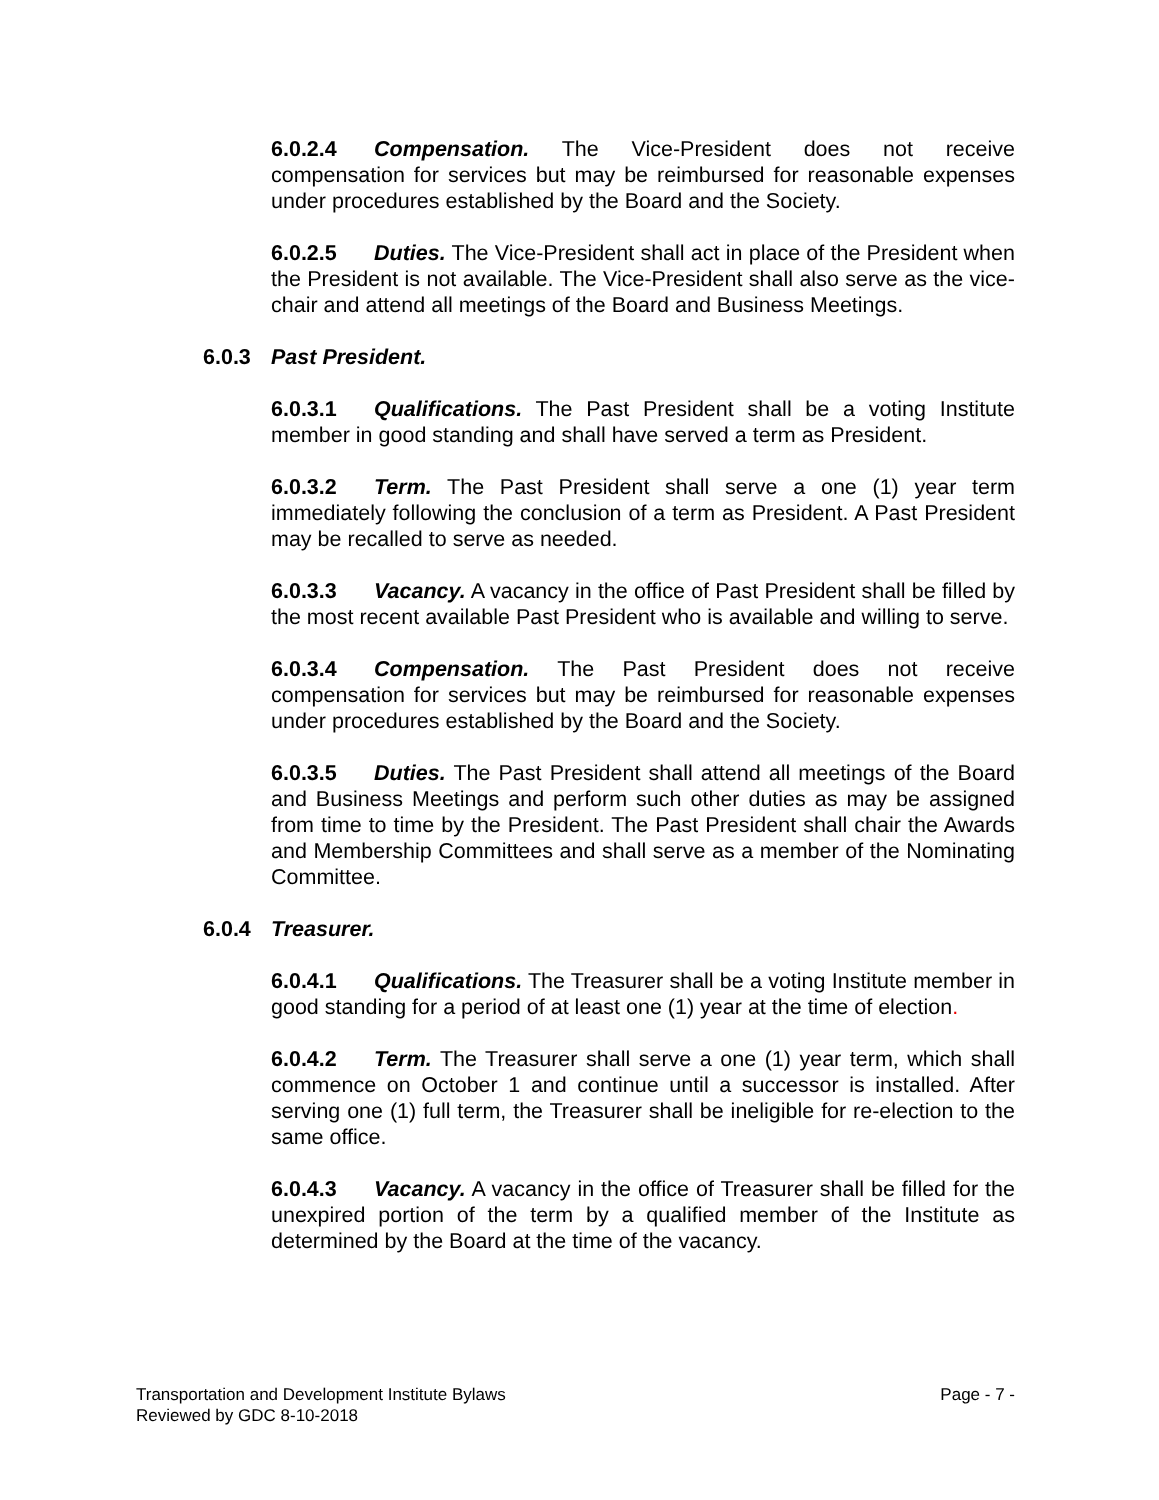6.0.2.4 Compensation. The Vice-President does not receive compensation for services but may be reimbursed for reasonable expenses under procedures established by the Board and the Society.
6.0.2.5 Duties. The Vice-President shall act in place of the President when the President is not available. The Vice-President shall also serve as the vice-chair and attend all meetings of the Board and Business Meetings.
6.0.3 Past President.
6.0.3.1 Qualifications. The Past President shall be a voting Institute member in good standing and shall have served a term as President.
6.0.3.2 Term. The Past President shall serve a one (1) year term immediately following the conclusion of a term as President. A Past President may be recalled to serve as needed.
6.0.3.3 Vacancy. A vacancy in the office of Past President shall be filled by the most recent available Past President who is available and willing to serve.
6.0.3.4 Compensation. The Past President does not receive compensation for services but may be reimbursed for reasonable expenses under procedures established by the Board and the Society.
6.0.3.5 Duties. The Past President shall attend all meetings of the Board and Business Meetings and perform such other duties as may be assigned from time to time by the President. The Past President shall chair the Awards and Membership Committees and shall serve as a member of the Nominating Committee.
6.0.4 Treasurer.
6.0.4.1 Qualifications. The Treasurer shall be a voting Institute member in good standing for a period of at least one (1) year at the time of election.
6.0.4.2 Term. The Treasurer shall serve a one (1) year term, which shall commence on October 1 and continue until a successor is installed. After serving one (1) full term, the Treasurer shall be ineligible for re-election to the same office.
6.0.4.3 Vacancy. A vacancy in the office of Treasurer shall be filled for the unexpired portion of the term by a qualified member of the Institute as determined by the Board at the time of the vacancy.
Page - 7 - Transportation and Development Institute Bylaws
Reviewed by GDC 8-10-2018